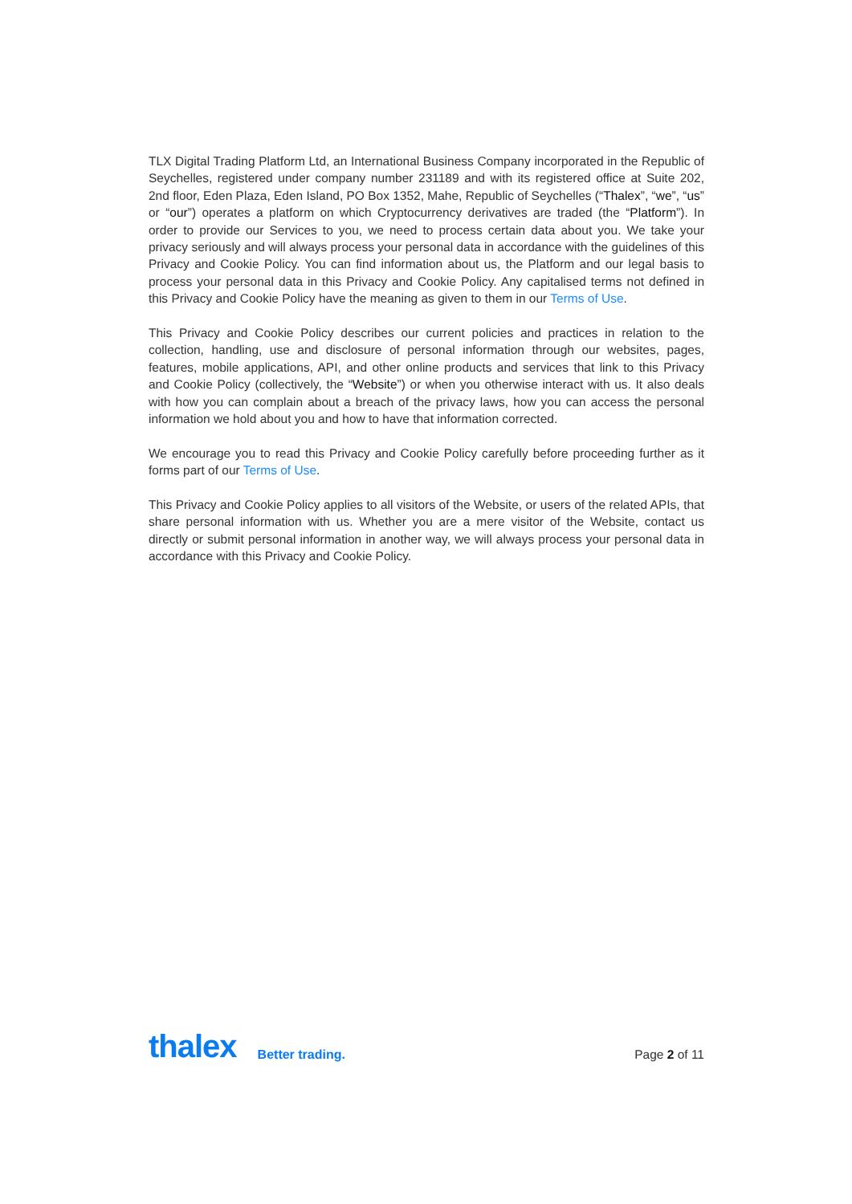TLX Digital Trading Platform Ltd, an International Business Company incorporated in the Republic of Seychelles, registered under company number 231189 and with its registered office at Suite 202, 2nd floor, Eden Plaza, Eden Island, PO Box 1352, Mahe, Republic of Seychelles (“Thalex”, “we”, “us” or “our”) operates a platform on which Cryptocurrency derivatives are traded (the “Platform”). In order to provide our Services to you, we need to process certain data about you. We take your privacy seriously and will always process your personal data in accordance with the guidelines of this Privacy and Cookie Policy. You can find information about us, the Platform and our legal basis to process your personal data in this Privacy and Cookie Policy. Any capitalised terms not defined in this Privacy and Cookie Policy have the meaning as given to them in our Terms of Use.
This Privacy and Cookie Policy describes our current policies and practices in relation to the collection, handling, use and disclosure of personal information through our websites, pages, features, mobile applications, API, and other online products and services that link to this Privacy and Cookie Policy (collectively, the “Website”) or when you otherwise interact with us. It also deals with how you can complain about a breach of the privacy laws, how you can access the personal information we hold about you and how to have that information corrected.
We encourage you to read this Privacy and Cookie Policy carefully before proceeding further as it forms part of our Terms of Use.
This Privacy and Cookie Policy applies to all visitors of the Website, or users of the related APIs, that share personal information with us. Whether you are a mere visitor of the Website, contact us directly or submit personal information in another way, we will always process your personal data in accordance with this Privacy and Cookie Policy.
thalex Better trading. Page 2 of 11